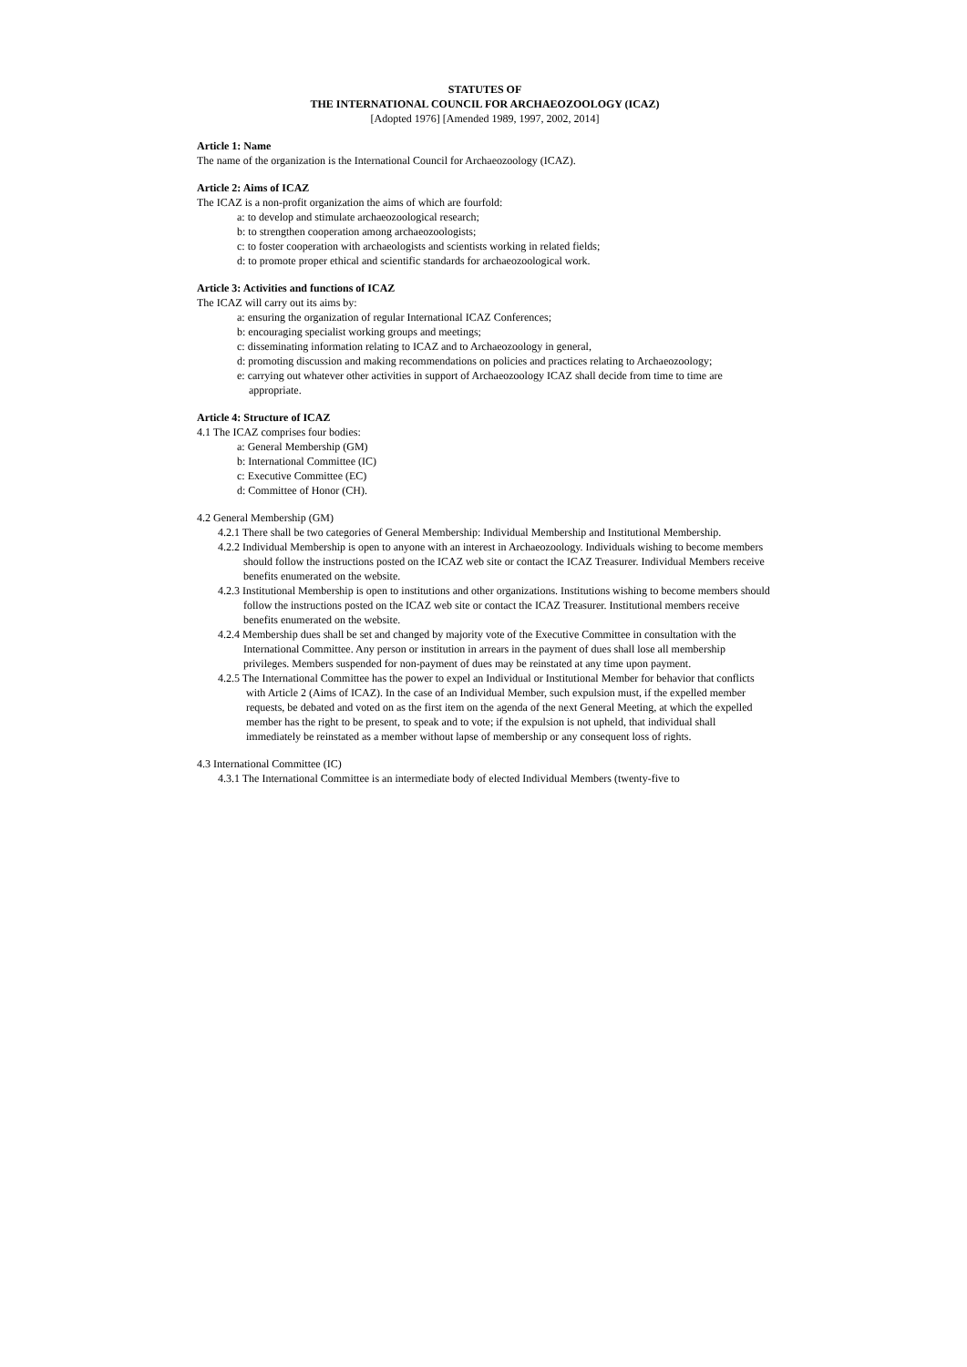STATUTES OF
THE INTERNATIONAL COUNCIL FOR ARCHAEOZOOLOGY (ICAZ)
[Adopted 1976] [Amended 1989, 1997, 2002, 2014]
Article 1: Name
The name of the organization is the International Council for Archaeozoology (ICAZ).
Article 2: Aims of ICAZ
The ICAZ is a non-profit organization the aims of which are fourfold:
a: to develop and stimulate archaeozoological research;
b: to strengthen cooperation among archaeozoologists;
c: to foster cooperation with archaeologists and scientists working in related fields;
d: to promote proper ethical and scientific standards for archaeozoological work.
Article 3: Activities and functions of ICAZ
The ICAZ will carry out its aims by:
a: ensuring the organization of regular International ICAZ Conferences;
b: encouraging specialist working groups and meetings;
c: disseminating information relating to ICAZ and to Archaeozoology in general,
d: promoting discussion and making recommendations on policies and practices relating to Archaeozoology;
e: carrying out whatever other activities in support of Archaeozoology ICAZ shall decide from time to time are appropriate.
Article 4: Structure of ICAZ
4.1 The ICAZ comprises four bodies:
a: General Membership (GM)
b: International Committee (IC)
c: Executive Committee (EC)
d: Committee of Honor (CH).
4.2 General Membership (GM)
4.2.1 There shall be two categories of General Membership: Individual Membership and Institutional Membership.
4.2.2 Individual Membership is open to anyone with an interest in Archaeozoology. Individuals wishing to become members should follow the instructions posted on the ICAZ web site or contact the ICAZ Treasurer. Individual Members receive benefits enumerated on the website.
4.2.3 Institutional Membership is open to institutions and other organizations. Institutions wishing to become members should follow the instructions posted on the ICAZ web site or contact the ICAZ Treasurer. Institutional members receive benefits enumerated on the website.
4.2.4 Membership dues shall be set and changed by majority vote of the Executive Committee in consultation with the International Committee. Any person or institution in arrears in the payment of dues shall lose all membership privileges. Members suspended for non-payment of dues may be reinstated at any time upon payment.
4.2.5 The International Committee has the power to expel an Individual or Institutional Member for behavior that conflicts with Article 2 (Aims of ICAZ). In the case of an Individual Member, such expulsion must, if the expelled member requests, be debated and voted on as the first item on the agenda of the next General Meeting, at which the expelled member has the right to be present, to speak and to vote; if the expulsion is not upheld, that individual shall immediately be reinstated as a member without lapse of membership or any consequent loss of rights.
4.3 International Committee (IC)
4.3.1 The International Committee is an intermediate body of elected Individual Members (twenty-five to